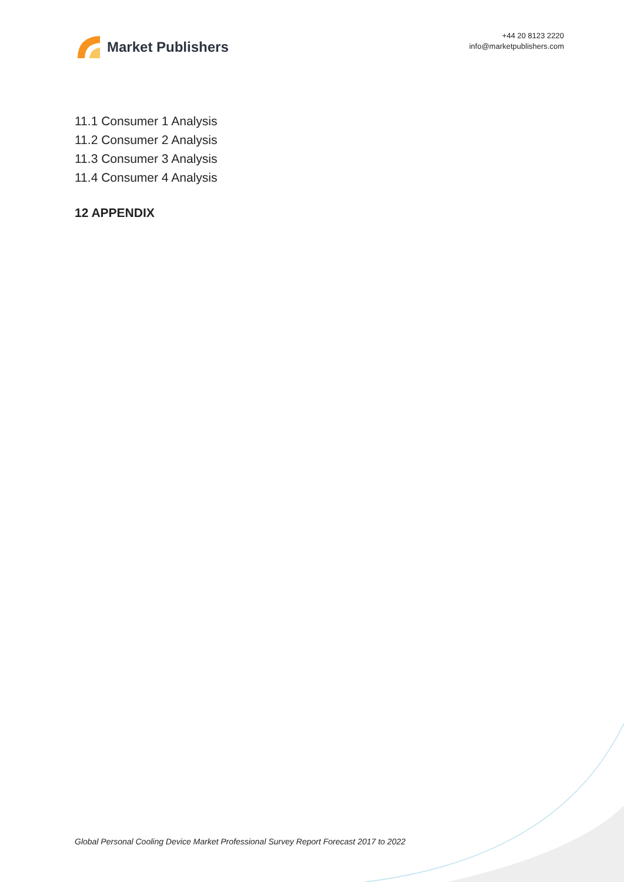Market Publishers
+44 20 8123 2220
info@marketpublishers.com
11.1 Consumer 1 Analysis
11.2 Consumer 2 Analysis
11.3 Consumer 3 Analysis
11.4 Consumer 4 Analysis
12 APPENDIX
Global Personal Cooling Device Market Professional Survey Report Forecast 2017 to 2022